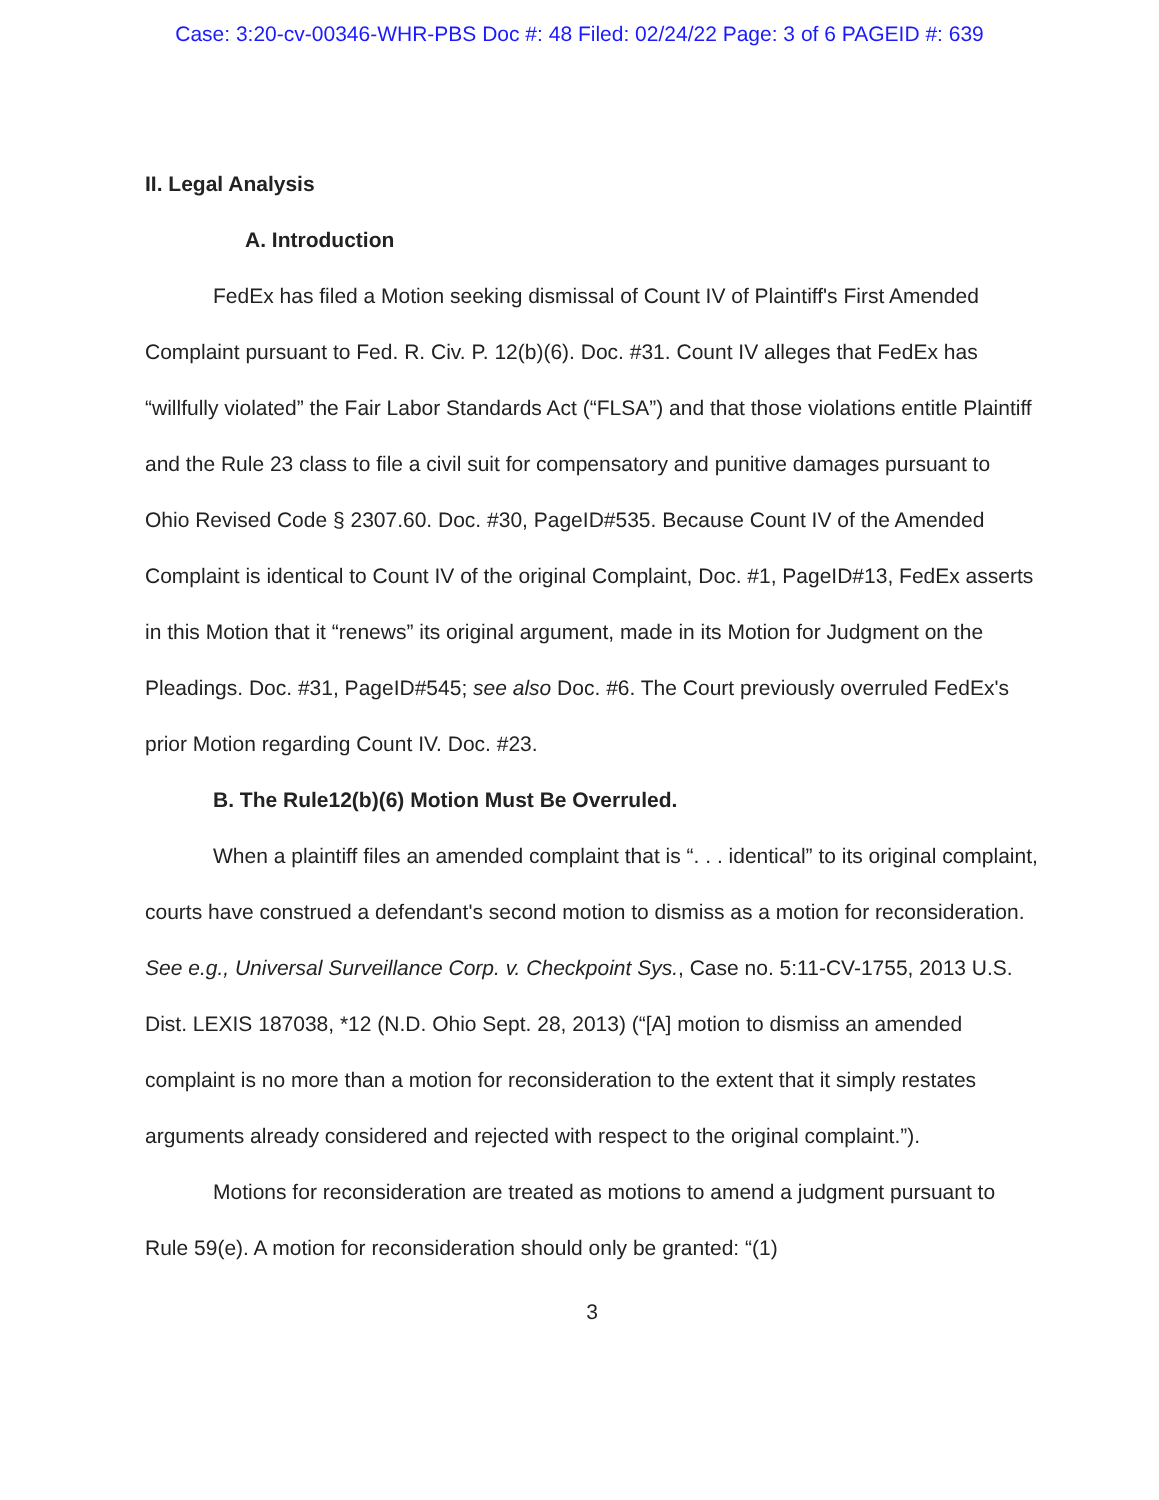Case: 3:20-cv-00346-WHR-PBS Doc #: 48 Filed: 02/24/22 Page: 3 of 6 PAGEID #: 639
II. Legal Analysis
A. Introduction
FedEx has filed a Motion seeking dismissal of Count IV of Plaintiff's First Amended Complaint pursuant to Fed. R. Civ. P. 12(b)(6). Doc. #31. Count IV alleges that FedEx has “willfully violated” the Fair Labor Standards Act (“FLSA”) and that those violations entitle Plaintiff and the Rule 23 class to file a civil suit for compensatory and punitive damages pursuant to Ohio Revised Code § 2307.60. Doc. #30, PageID#535. Because Count IV of the Amended Complaint is identical to Count IV of the original Complaint, Doc. #1, PageID#13, FedEx asserts in this Motion that it “renews” its original argument, made in its Motion for Judgment on the Pleadings. Doc. #31, PageID#545; see also Doc. #6. The Court previously overruled FedEx's prior Motion regarding Count IV. Doc. #23.
B. The Rule12(b)(6) Motion Must Be Overruled.
When a plaintiff files an amended complaint that is “. . . identical” to its original complaint, courts have construed a defendant's second motion to dismiss as a motion for reconsideration. See e.g., Universal Surveillance Corp. v. Checkpoint Sys., Case no. 5:11-CV-1755, 2013 U.S. Dist. LEXIS 187038, *12 (N.D. Ohio Sept. 28, 2013) (“[A] motion to dismiss an amended complaint is no more than a motion for reconsideration to the extent that it simply restates arguments already considered and rejected with respect to the original complaint.”).
Motions for reconsideration are treated as motions to amend a judgment pursuant to Rule 59(e). A motion for reconsideration should only be granted: “(1)
3